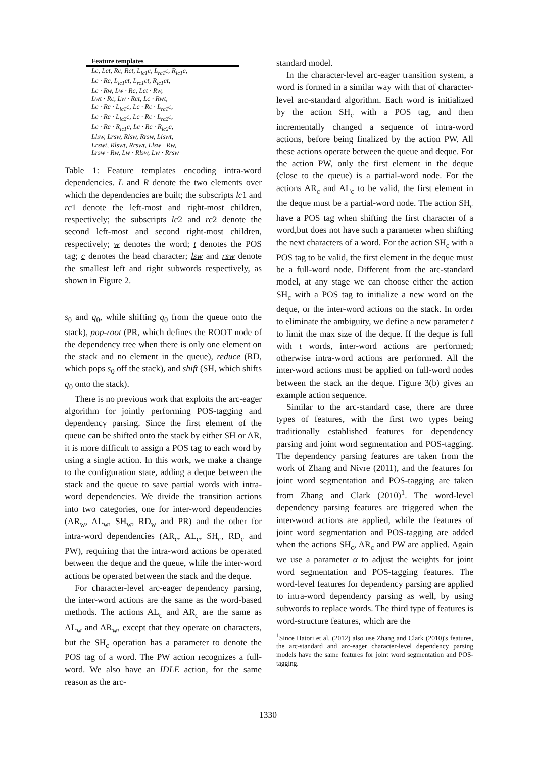| Feature templates |
| --- |
| Lc, Lct, Rc, Rct, L<sub>lc1</sub>c, L<sub>rc1</sub>c, R<sub>lc1</sub>c, Lc · Rc, L<sub>lc1</sub>ct, L<sub>rc1</sub>ct, R<sub>lc1</sub>ct, Lc · Rw, Lw · Rc, Lct · Rw, Lwt · Rc, Lw · Rct, Lc · Rwt, Lc · Rc · L<sub>lc1</sub>c, Lc · Rc · L<sub>rc1</sub>c, Lc · Rc · L<sub>lc2</sub>c, Lc · Rc · L<sub>rc2</sub>c, Lc · Rc · R<sub>lc1</sub>c, Lc · Rc · R<sub>lc2</sub>c, Llsw, Lrsw, Rlsw, Rrsw, Llswt, Lrswt, Rlswt, Rrswt, Llsw · Rw, Lrsw · Rw, Lw · Rlsw, Lw · Rrsw |
Table 1: Feature templates encoding intra-word dependencies. L and R denote the two elements over which the dependencies are built; the subscripts lc1 and rc1 denote the left-most and right-most children, respectively; the subscripts lc2 and rc2 denote the second left-most and second right-most children, respectively; w denotes the word; t denotes the POS tag; c denotes the head character; lsw and rsw denote the smallest left and right subwords respectively, as shown in Figure 2.
s<sub>0</sub> and q<sub>0</sub>, while shifting q<sub>0</sub> from the queue onto the stack), pop-root (PR, which defines the ROOT node of the dependency tree when there is only one element on the stack and no element in the queue), reduce (RD, which pops s<sub>0</sub> off the stack), and shift (SH, which shifts q<sub>0</sub> onto the stack).
There is no previous work that exploits the arc-eager algorithm for jointly performing POS-tagging and dependency parsing. Since the first element of the queue can be shifted onto the stack by either SH or AR, it is more difficult to assign a POS tag to each word by using a single action. In this work, we make a change to the configuration state, adding a deque between the stack and the queue to save partial words with intra-word dependencies. We divide the transition actions into two categories, one for inter-word dependencies (AR<sub>w</sub>, AL<sub>w</sub>, SH<sub>w</sub>, RD<sub>w</sub> and PR) and the other for intra-word dependencies (AR<sub>c</sub>, AL<sub>c</sub>, SH<sub>c</sub>, RD<sub>c</sub> and PW), requiring that the intra-word actions be operated between the deque and the queue, while the inter-word actions be operated between the stack and the deque.
For character-level arc-eager dependency parsing, the inter-word actions are the same as the word-based methods. The actions AL<sub>c</sub> and AR<sub>c</sub> are the same as AL<sub>w</sub> and AR<sub>w</sub>, except that they operate on characters, but the SH<sub>c</sub> operation has a parameter to denote the POS tag of a word. The PW action recognizes a full-word. We also have an IDLE action, for the same reason as the arc-
standard model.
In the character-level arc-eager transition system, a word is formed in a similar way with that of character-level arc-standard algorithm. Each word is initialized by the action SH<sub>c</sub> with a POS tag, and then incrementally changed a sequence of intra-word actions, before being finalized by the action PW. All these actions operate between the queue and deque. For the action PW, only the first element in the deque (close to the queue) is a partial-word node. For the actions AR<sub>c</sub> and AL<sub>c</sub> to be valid, the first element in the deque must be a partial-word node. The action SH<sub>c</sub> have a POS tag when shifting the first character of a word,but does not have such a parameter when shifting the next characters of a word. For the action SH<sub>c</sub> with a POS tag to be valid, the first element in the deque must be a full-word node. Different from the arc-standard model, at any stage we can choose either the action SH<sub>c</sub> with a POS tag to initialize a new word on the deque, or the inter-word actions on the stack. In order to eliminate the ambiguity, we define a new parameter t to limit the max size of the deque. If the deque is full with t words, inter-word actions are performed; otherwise intra-word actions are performed. All the inter-word actions must be applied on full-word nodes between the stack an the deque. Figure 3(b) gives an example action sequence.
Similar to the arc-standard case, there are three types of features, with the first two types being traditionally established features for dependency parsing and joint word segmentation and POS-tagging. The dependency parsing features are taken from the work of Zhang and Nivre (2011), and the features for joint word segmentation and POS-tagging are taken from Zhang and Clark (2010)<sup>1</sup>. The word-level dependency parsing features are triggered when the inter-word actions are applied, while the features of joint word segmentation and POS-tagging are added when the actions SH<sub>c</sub>, AR<sub>c</sub> and PW are applied. Again we use a parameter α to adjust the weights for joint word segmentation and POS-tagging features. The word-level features for dependency parsing are applied to intra-word dependency parsing as well, by using subwords to replace words. The third type of features is word-structure features, which are the
<sup>1</sup> Since Hatori et al. (2012) also use Zhang and Clark (2010)'s features, the arc-standard and arc-eager character-level dependency parsing models have the same features for joint word segmentation and POS-tagging.
1330